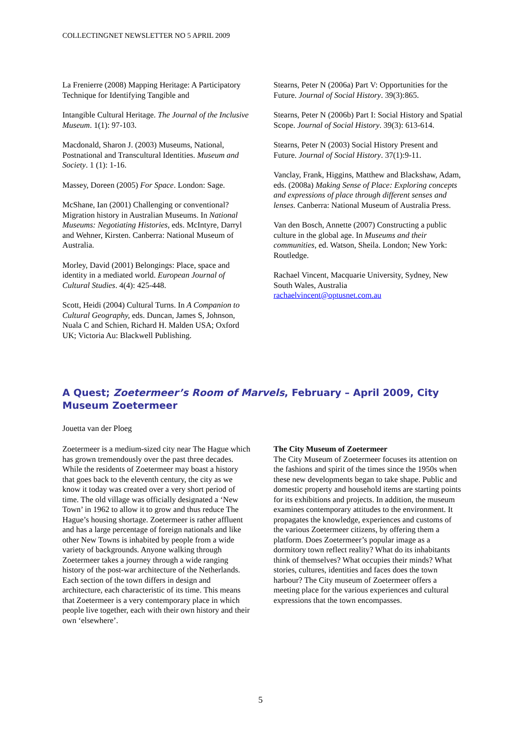COLLECTINGNET NEWSLETTER NO 5 APRIL 2009
La Frenierre (2008) Mapping Heritage: A Participatory Technique for Identifying Tangible and
Intangible Cultural Heritage. The Journal of the Inclusive Museum. 1(1): 97-103.
Macdonald, Sharon J. (2003) Museums, National, Postnational and Transcultural Identities. Museum and Society. 1 (1): 1-16.
Massey, Doreen (2005) For Space. London: Sage.
McShane, Ian (2001) Challenging or conventional? Migration history in Australian Museums. In National Museums: Negotiating Histories, eds. McIntyre, Darryl and Wehner, Kirsten. Canberra: National Museum of Australia.
Morley, David (2001) Belongings: Place, space and identity in a mediated world. European Journal of Cultural Studies. 4(4): 425-448.
Scott, Heidi (2004) Cultural Turns. In A Companion to Cultural Geography, eds. Duncan, James S, Johnson, Nuala C and Schien, Richard H. Malden USA; Oxford UK; Victoria Au: Blackwell Publishing.
Stearns, Peter N (2006a) Part V: Opportunities for the Future. Journal of Social History. 39(3):865.
Stearns, Peter N (2006b) Part I: Social History and Spatial Scope. Journal of Social History. 39(3): 613-614.
Stearns, Peter N (2003) Social History Present and Future. Journal of Social History. 37(1):9-11.
Vanclay, Frank, Higgins, Matthew and Blackshaw, Adam, eds. (2008a) Making Sense of Place: Exploring concepts and expressions of place through different senses and lenses. Canberra: National Museum of Australia Press.
Van den Bosch, Annette (2007) Constructing a public culture in the global age. In Museums and their communities, ed. Watson, Sheila. London; New York: Routledge.
Rachael Vincent, Macquarie University, Sydney, New South Wales, Australia
rachaelvincent@optusnet.com.au
A Quest; Zoetermeer’s Room of Marvels, February – April 2009, City Museum Zoetermeer
Jouetta van der Ploeg
Zoetermeer is a medium-sized city near The Hague which has grown tremendously over the past three decades. While the residents of Zoetermeer may boast a history that goes back to the eleventh century, the city as we know it today was created over a very short period of time. The old village was officially designated a ‘New Town’ in 1962 to allow it to grow and thus reduce The Hague’s housing shortage. Zoetermeer is rather affluent and has a large percentage of foreign nationals and like other New Towns is inhabited by people from a wide variety of backgrounds. Anyone walking through Zoetermeer takes a journey through a wide ranging history of the post-war architecture of the Netherlands. Each section of the town differs in design and architecture, each characteristic of its time. This means that Zoetermeer is a very contemporary place in which people live together, each with their own history and their own ‘elsewhere’.
The City Museum of Zoetermeer
The City Museum of Zoetermeer focuses its attention on the fashions and spirit of the times since the 1950s when these new developments began to take shape. Public and domestic property and household items are starting points for its exhibitions and projects. In addition, the museum examines contemporary attitudes to the environment. It propagates the knowledge, experiences and customs of the various Zoetermeer citizens, by offering them a platform. Does Zoetermeer’s popular image as a dormitory town reflect reality? What do its inhabitants think of themselves? What occupies their minds? What stories, cultures, identities and faces does the town harbour? The City museum of Zoetermeer offers a meeting place for the various experiences and cultural expressions that the town encompasses.
5